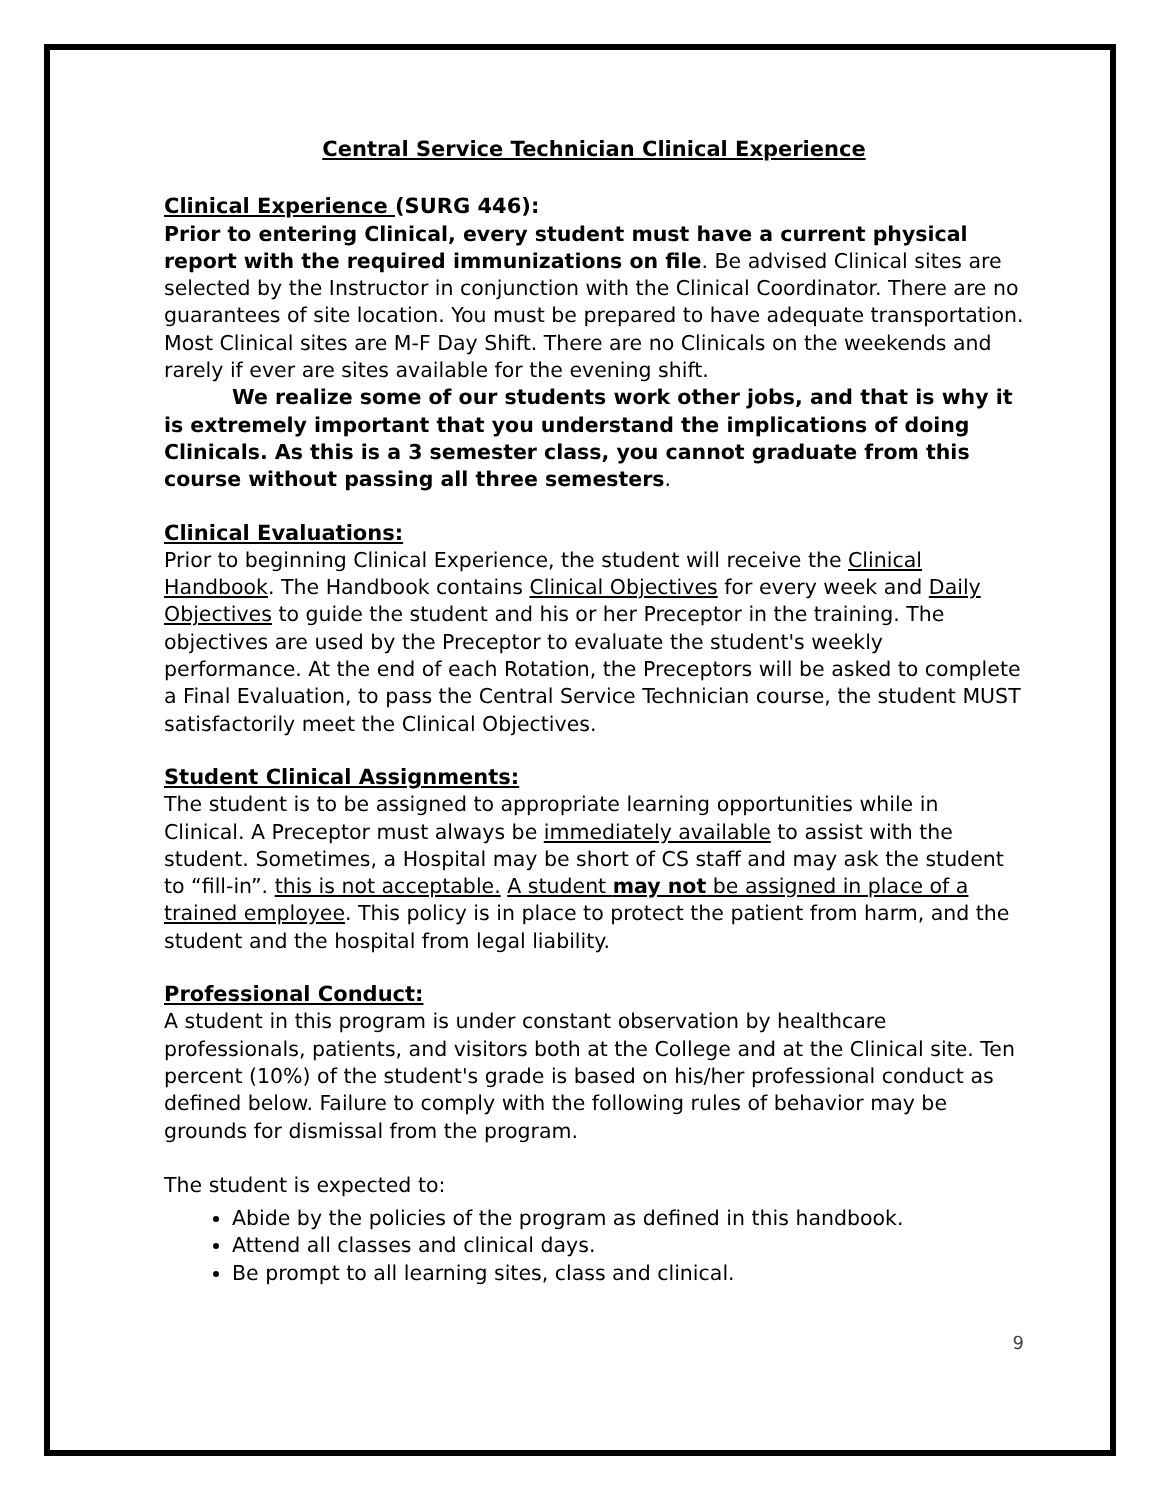Central Service Technician Clinical Experience
Clinical Experience (SURG 446):
Prior to entering Clinical, every student must have a current physical report with the required immunizations on file. Be advised Clinical sites are selected by the Instructor in conjunction with the Clinical Coordinator. There are no guarantees of site location. You must be prepared to have adequate transportation. Most Clinical sites are M-F Day Shift. There are no Clinicals on the weekends and rarely if ever are sites available for the evening shift.
We realize some of our students work other jobs, and that is why it is extremely important that you understand the implications of doing Clinicals. As this is a 3 semester class, you cannot graduate from this course without passing all three semesters.
Clinical Evaluations:
Prior to beginning Clinical Experience, the student will receive the Clinical Handbook. The Handbook contains Clinical Objectives for every week and Daily Objectives to guide the student and his or her Preceptor in the training. The objectives are used by the Preceptor to evaluate the student's weekly performance. At the end of each Rotation, the Preceptors will be asked to complete a Final Evaluation, to pass the Central Service Technician course, the student MUST satisfactorily meet the Clinical Objectives.
Student Clinical Assignments:
The student is to be assigned to appropriate learning opportunities while in Clinical. A Preceptor must always be immediately available to assist with the student. Sometimes, a Hospital may be short of CS staff and may ask the student to “fill-in”. this is not acceptable. A student may not be assigned in place of a trained employee. This policy is in place to protect the patient from harm, and the student and the hospital from legal liability.
Professional Conduct:
A student in this program is under constant observation by healthcare professionals, patients, and visitors both at the College and at the Clinical site. Ten percent (10%) of the student's grade is based on his/her professional conduct as defined below. Failure to comply with the following rules of behavior may be grounds for dismissal from the program.
The student is expected to:
Abide by the policies of the program as defined in this handbook.
Attend all classes and clinical days.
Be prompt to all learning sites, class and clinical.
9